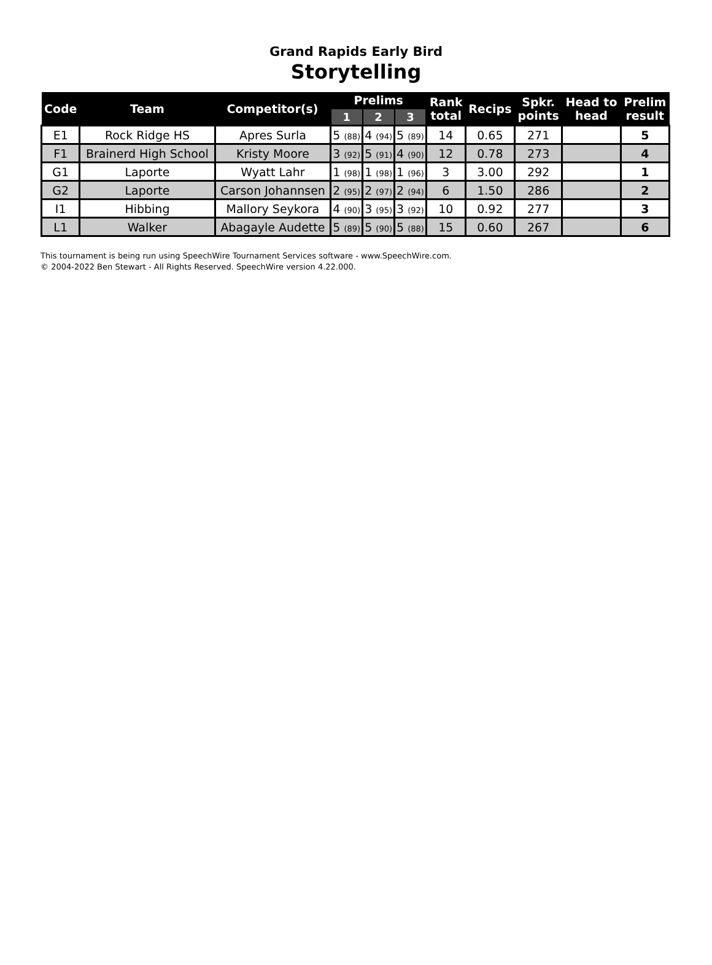Grand Rapids Early Bird
Storytelling
| Code | Team | Competitor(s) | Prelims | | | Rank total | Recips | Spkr. points | Head to head | Prelim result |
| --- | --- | --- | --- | --- | --- | --- | --- | --- | --- | --- |
| | | | 1 | 2 | 3 | | | | | |
| E1 | Rock Ridge HS | Apres Surla | 5 (88) | 4 (94) | 5 (89) | 14 | 0.65 | 271 | | 5 |
| F1 | Brainerd High School | Kristy Moore | 3 (92) | 5 (91) | 4 (90) | 12 | 0.78 | 273 | | 4 |
| G1 | Laporte | Wyatt Lahr | 1 (98) | 1 (98) | 1 (96) | 3 | 3.00 | 292 | | 1 |
| G2 | Laporte | Carson Johannsen | 2 (95) | 2 (97) | 2 (94) | 6 | 1.50 | 286 | | 2 |
| I1 | Hibbing | Mallory Seykora | 4 (90) | 3 (95) | 3 (92) | 10 | 0.92 | 277 | | 3 |
| L1 | Walker | Abagayle Audette | 5 (89) | 5 (90) | 5 (88) | 15 | 0.60 | 267 | | 6 |
This tournament is being run using SpeechWire Tournament Services software - www.SpeechWire.com.
© 2004-2022 Ben Stewart - All Rights Reserved. SpeechWire version 4.22.000.